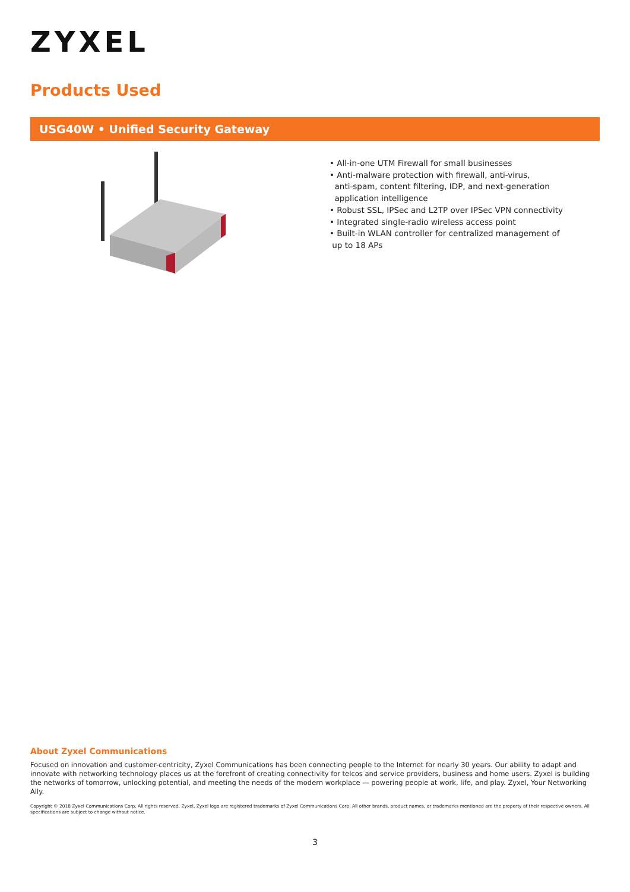ZYXEL
Products Used
USG40W • Unified Security Gateway
• All-in-one UTM Firewall for small businesses
• Anti-malware protection with firewall, anti-virus,
anti-spam, content filtering, IDP, and next-generation
application intelligence
• Robust SSL, IPSec and L2TP over IPSec VPN connectivity
• Integrated single-radio wireless access point
• Built-in WLAN controller for centralized management of
up to 18 APs
About Zyxel Communications
Focused on innovation and customer-centricity, Zyxel Communications has been connecting people to the Internet for nearly 30 years. Our ability to adapt and innovate with networking technology places us at the forefront of creating connectivity for telcos and service providers, business and home users. Zyxel is building the networks of tomorrow, unlocking potential, and meeting the needs of the modern workplace — powering people at work, life, and play. Zyxel, Your Networking Ally.
Copyright © 2018 Zyxel Communications Corp. All rights reserved. Zyxel, Zyxel logo are registered trademarks of Zyxel Communications Corp. All other brands, product names, or trademarks mentioned are the property of their respective owners. All specifications are subject to change without notice.
3